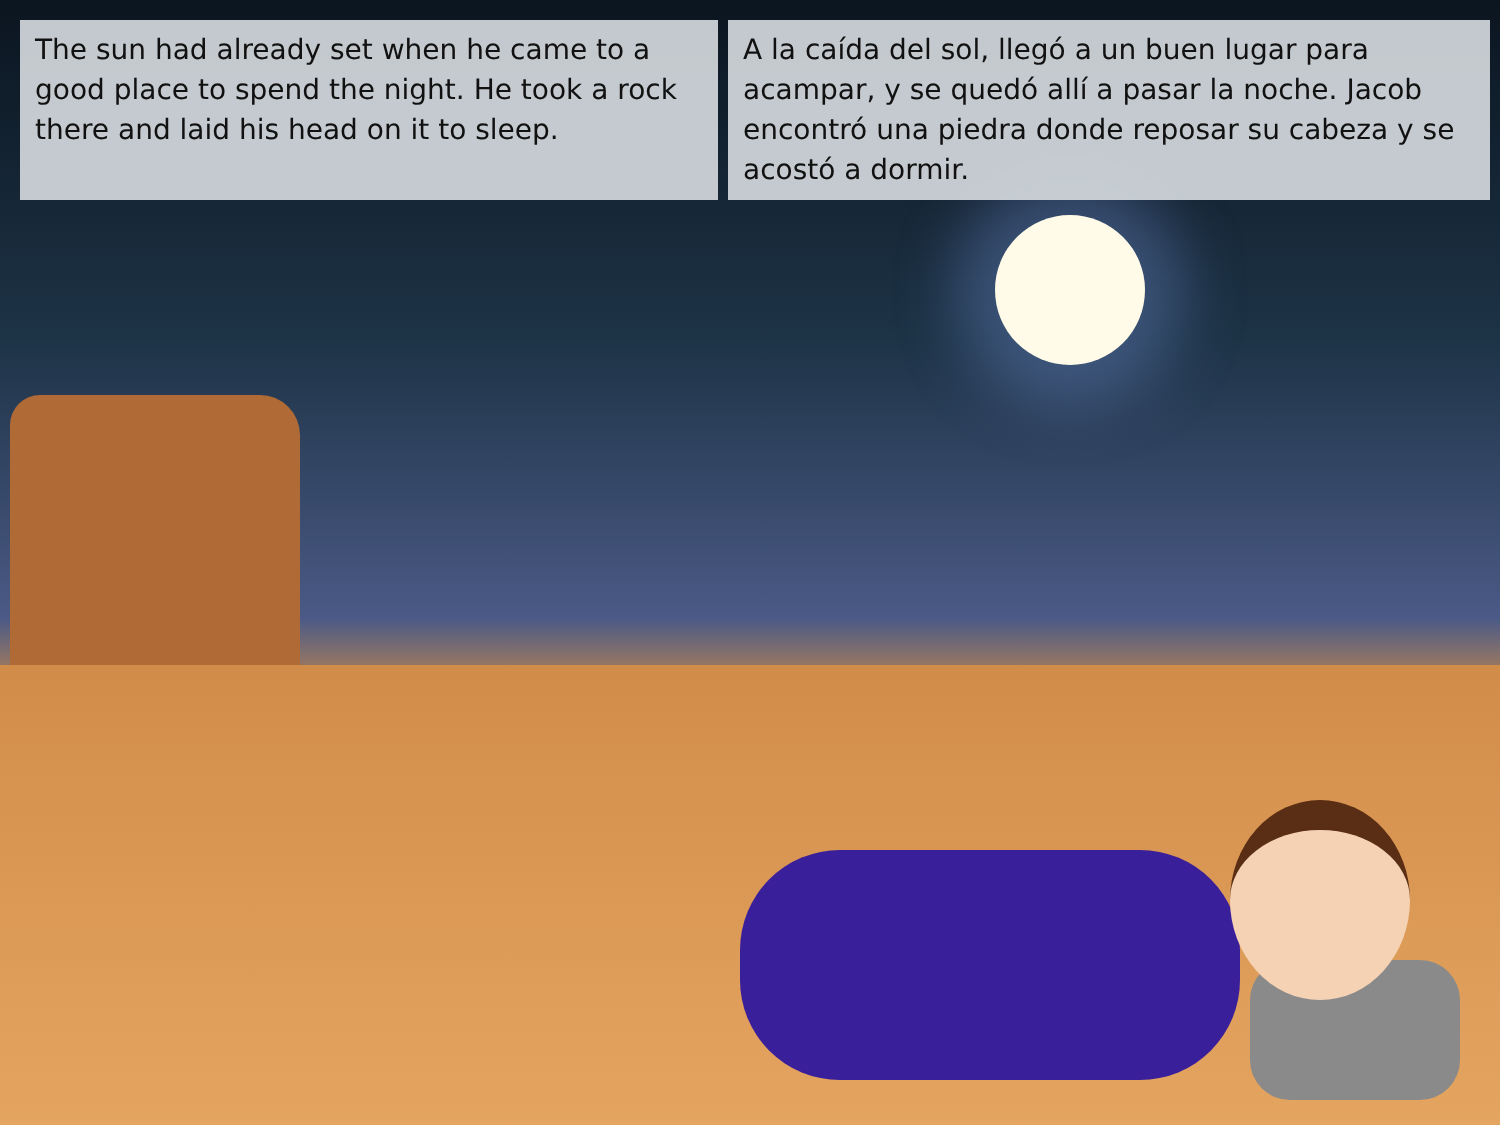The sun had already set when he came to a good place to spend the night. He took a rock there and laid his head on it to sleep.
A la caída del sol, llegó a un buen lugar para acampar, y se quedó allí a pasar la noche. Jacob encontró una piedra donde reposar su cabeza y se acostó a dormir.